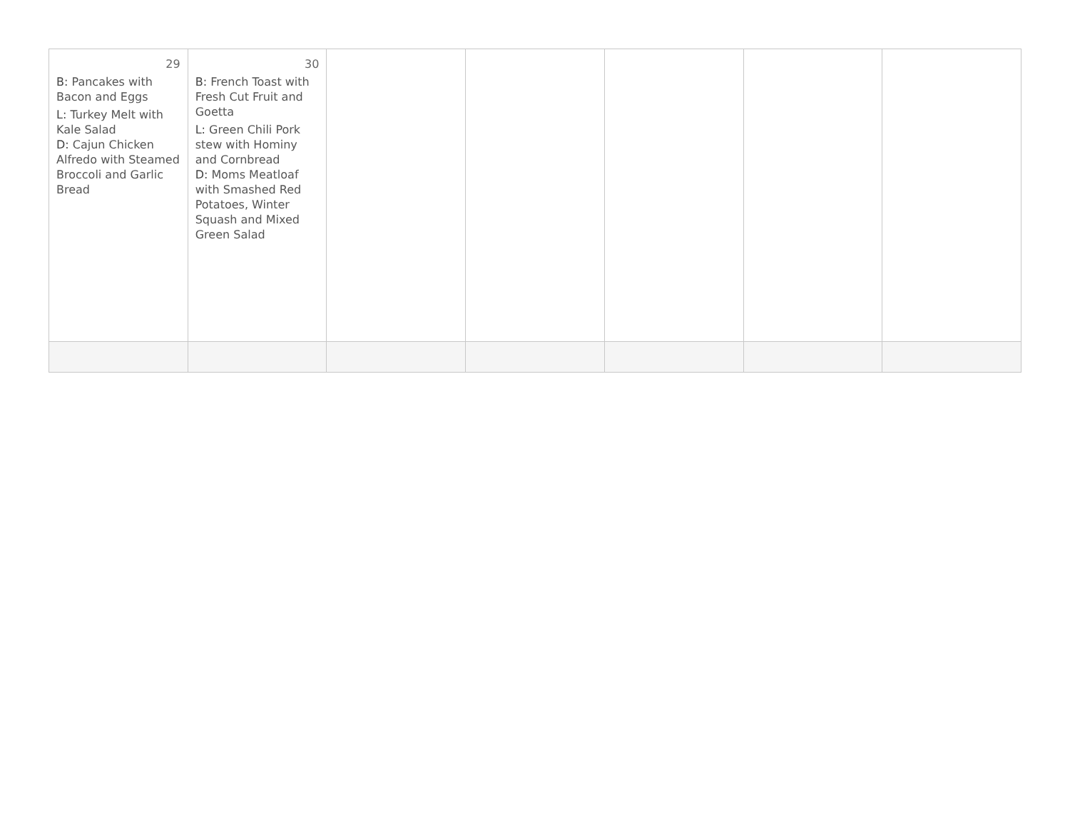| 29 B: Pancakes with Bacon and Eggs L: Turkey Melt with Kale Salad D: Cajun Chicken Alfredo with Steamed Broccoli and Garlic Bread | 30 B: French Toast with Fresh Cut Fruit and Goetta L: Green Chili Pork stew with Hominy and Cornbread D: Moms Meatloaf with Smashed Red Potatoes, Winter Squash and Mixed Green Salad | | | | | |